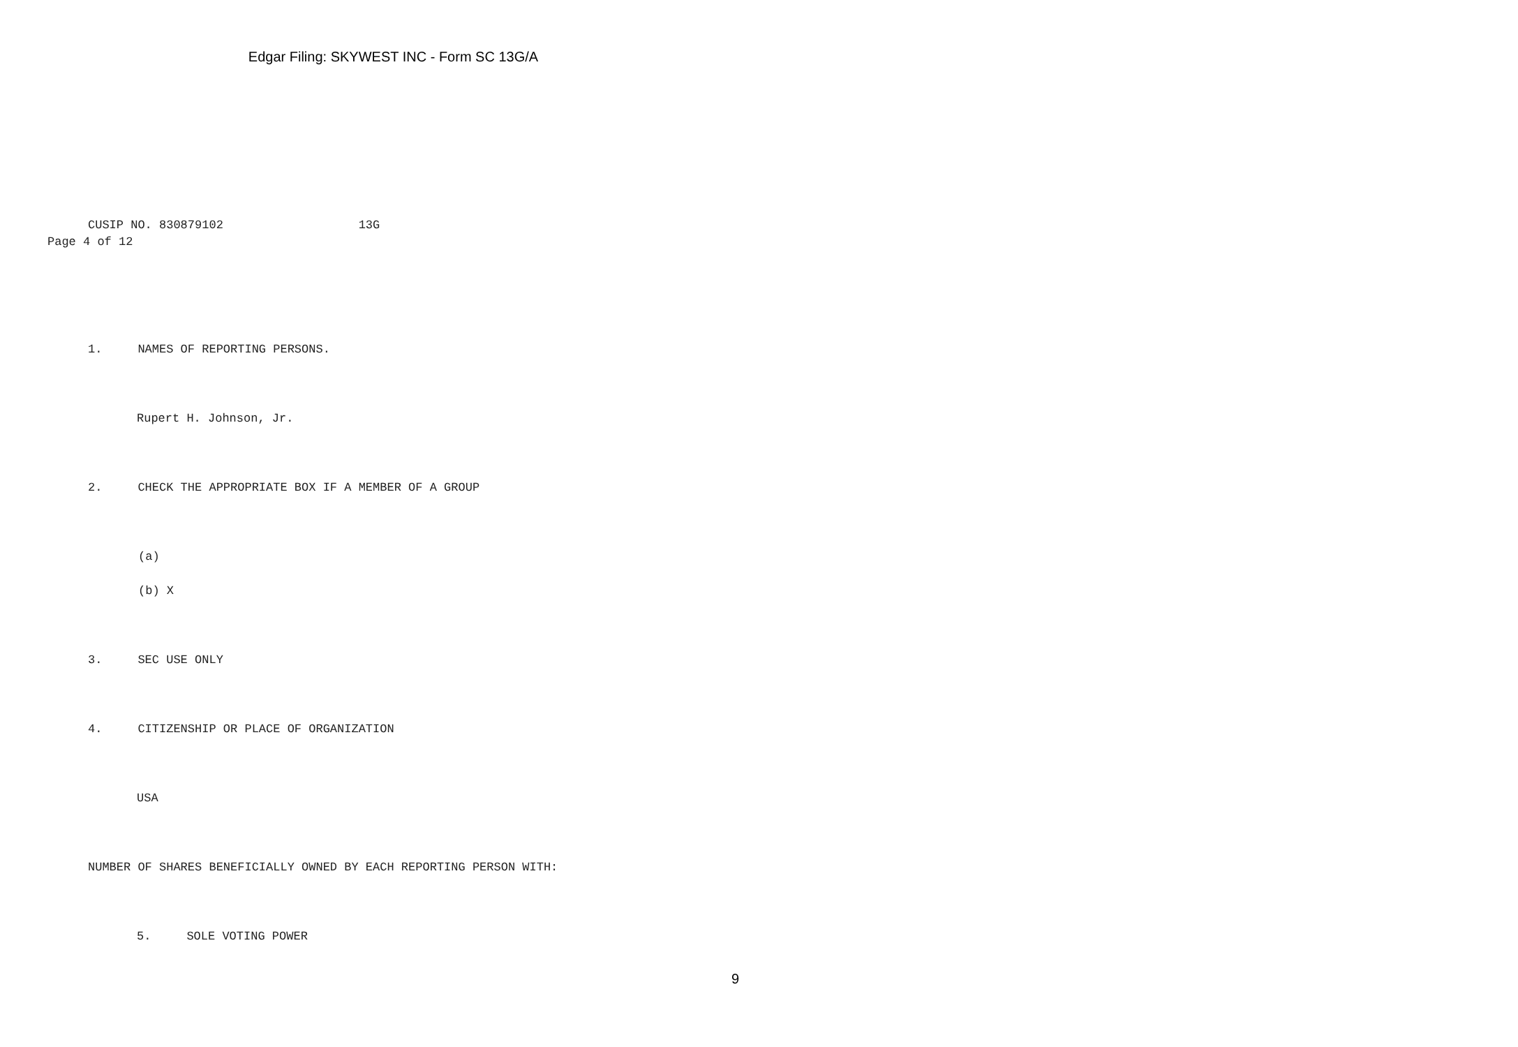Edgar Filing: SKYWEST INC - Form SC 13G/A
CUSIP NO. 830879102 13G
Page 4 of 12
1. NAMES OF REPORTING PERSONS.
Rupert H. Johnson, Jr.
2. CHECK THE APPROPRIATE BOX IF A MEMBER OF A GROUP
(a)
(b) X
3. SEC USE ONLY
4. CITIZENSHIP OR PLACE OF ORGANIZATION
USA
NUMBER OF SHARES BENEFICIALLY OWNED BY EACH REPORTING PERSON WITH:
5. SOLE VOTING POWER
9